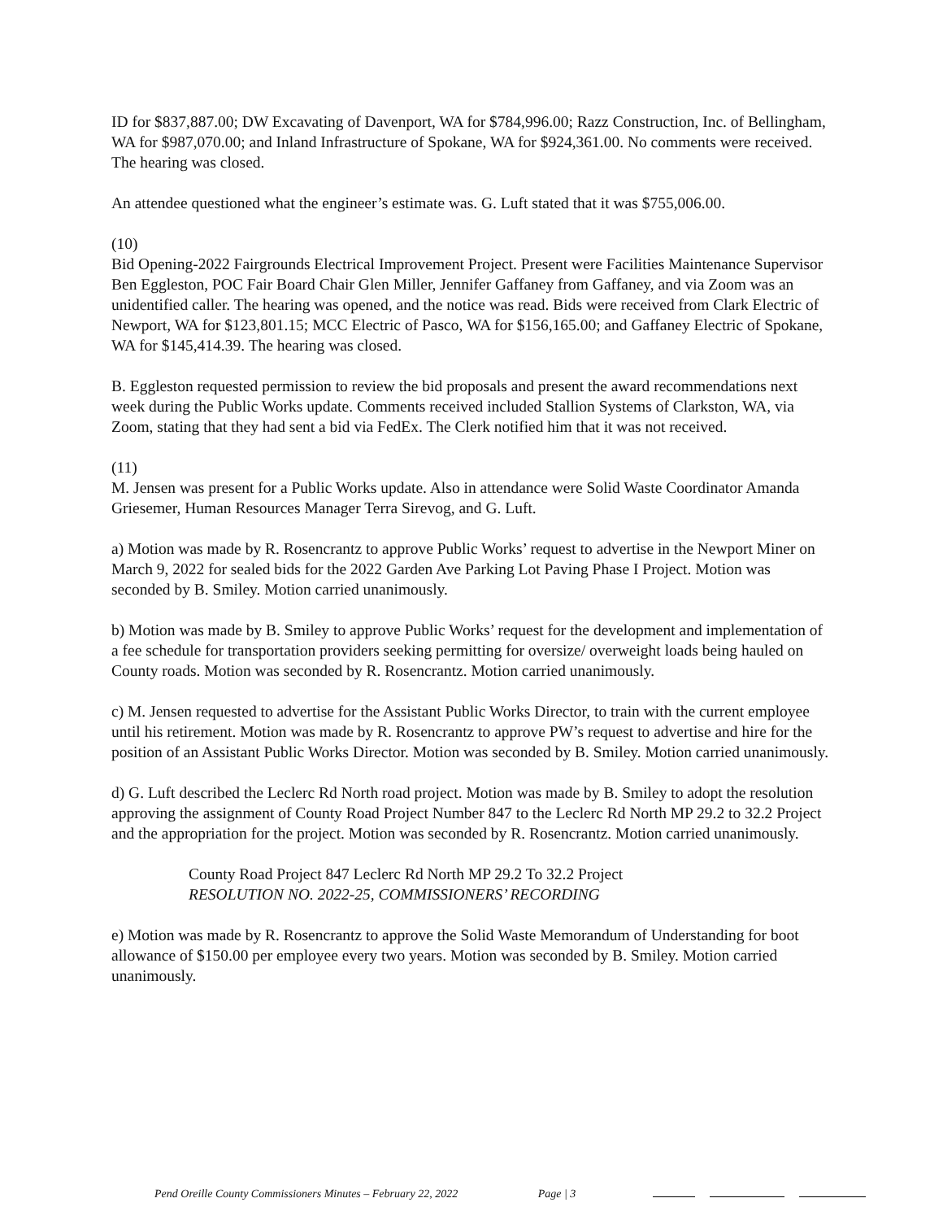ID for $837,887.00; DW Excavating of Davenport, WA for $784,996.00; Razz Construction, Inc. of Bellingham, WA for $987,070.00; and Inland Infrastructure of Spokane, WA for $924,361.00. No comments were received. The hearing was closed.
An attendee questioned what the engineer’s estimate was. G. Luft stated that it was $755,006.00.
(10)
Bid Opening-2022 Fairgrounds Electrical Improvement Project. Present were Facilities Maintenance Supervisor Ben Eggleston, POC Fair Board Chair Glen Miller, Jennifer Gaffaney from Gaffaney, and via Zoom was an unidentified caller. The hearing was opened, and the notice was read. Bids were received from Clark Electric of Newport, WA for $123,801.15; MCC Electric of Pasco, WA for $156,165.00; and Gaffaney Electric of Spokane, WA for $145,414.39. The hearing was closed.
B. Eggleston requested permission to review the bid proposals and present the award recommendations next week during the Public Works update. Comments received included Stallion Systems of Clarkston, WA, via Zoom, stating that they had sent a bid via FedEx. The Clerk notified him that it was not received.
(11)
M. Jensen was present for a Public Works update. Also in attendance were Solid Waste Coordinator Amanda Griesemer, Human Resources Manager Terra Sirevog, and G. Luft.
a) Motion was made by R. Rosencrantz to approve Public Works’ request to advertise in the Newport Miner on March 9, 2022 for sealed bids for the 2022 Garden Ave Parking Lot Paving Phase I Project. Motion was seconded by B. Smiley. Motion carried unanimously.
b) Motion was made by B. Smiley to approve Public Works’ request for the development and implementation of a fee schedule for transportation providers seeking permitting for oversize/ overweight loads being hauled on County roads. Motion was seconded by R. Rosencrantz. Motion carried unanimously.
c) M. Jensen requested to advertise for the Assistant Public Works Director, to train with the current employee until his retirement. Motion was made by R. Rosencrantz to approve PW’s request to advertise and hire for the position of an Assistant Public Works Director. Motion was seconded by B. Smiley. Motion carried unanimously.
d) G. Luft described the Leclerc Rd North road project. Motion was made by B. Smiley to adopt the resolution approving the assignment of County Road Project Number 847 to the Leclerc Rd North MP 29.2 to 32.2 Project and the appropriation for the project. Motion was seconded by R. Rosencrantz. Motion carried unanimously.
County Road Project 847 Leclerc Rd North MP 29.2 To 32.2 Project
RESOLUTION NO. 2022-25, COMMISSIONERS’ RECORDING
e) Motion was made by R. Rosencrantz to approve the Solid Waste Memorandum of Understanding for boot allowance of $150.00 per employee every two years. Motion was seconded by B. Smiley. Motion carried unanimously.
Pend Oreille County Commissioners Minutes – February 22, 2022 Page | 3